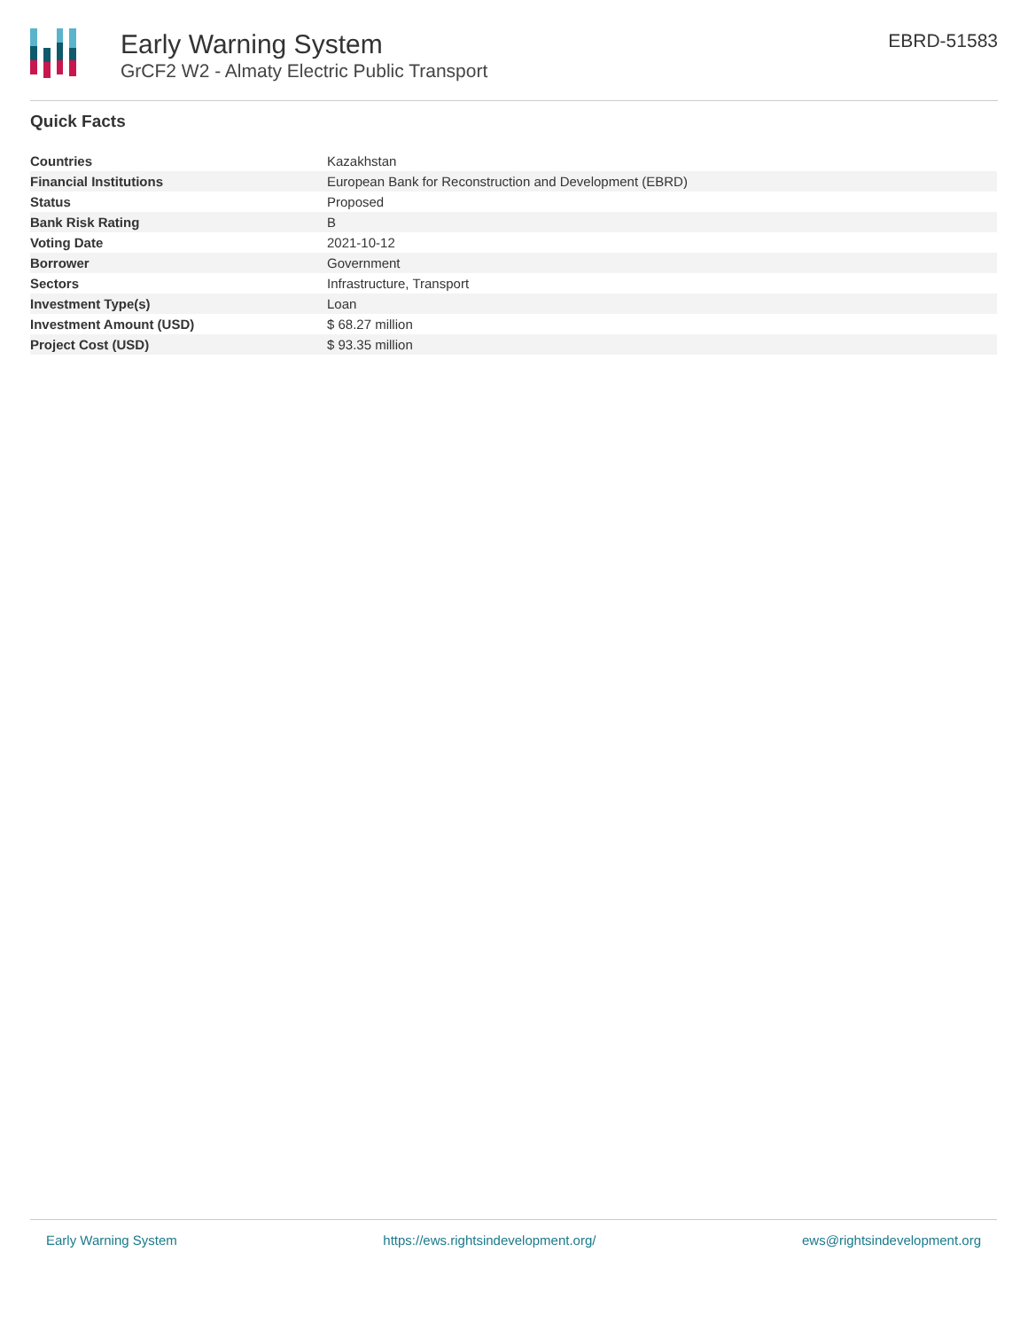Early Warning System
GrCF2 W2 - Almaty Electric Public Transport
EBRD-51583
Quick Facts
| Countries | Kazakhstan |
| Financial Institutions | European Bank for Reconstruction and Development (EBRD) |
| Status | Proposed |
| Bank Risk Rating | B |
| Voting Date | 2021-10-12 |
| Borrower | Government |
| Sectors | Infrastructure, Transport |
| Investment Type(s) | Loan |
| Investment Amount (USD) | $ 68.27 million |
| Project Cost (USD) | $ 93.35 million |
Early Warning System https://ews.rightsindevelopment.org/ ews@rightsindevelopment.org